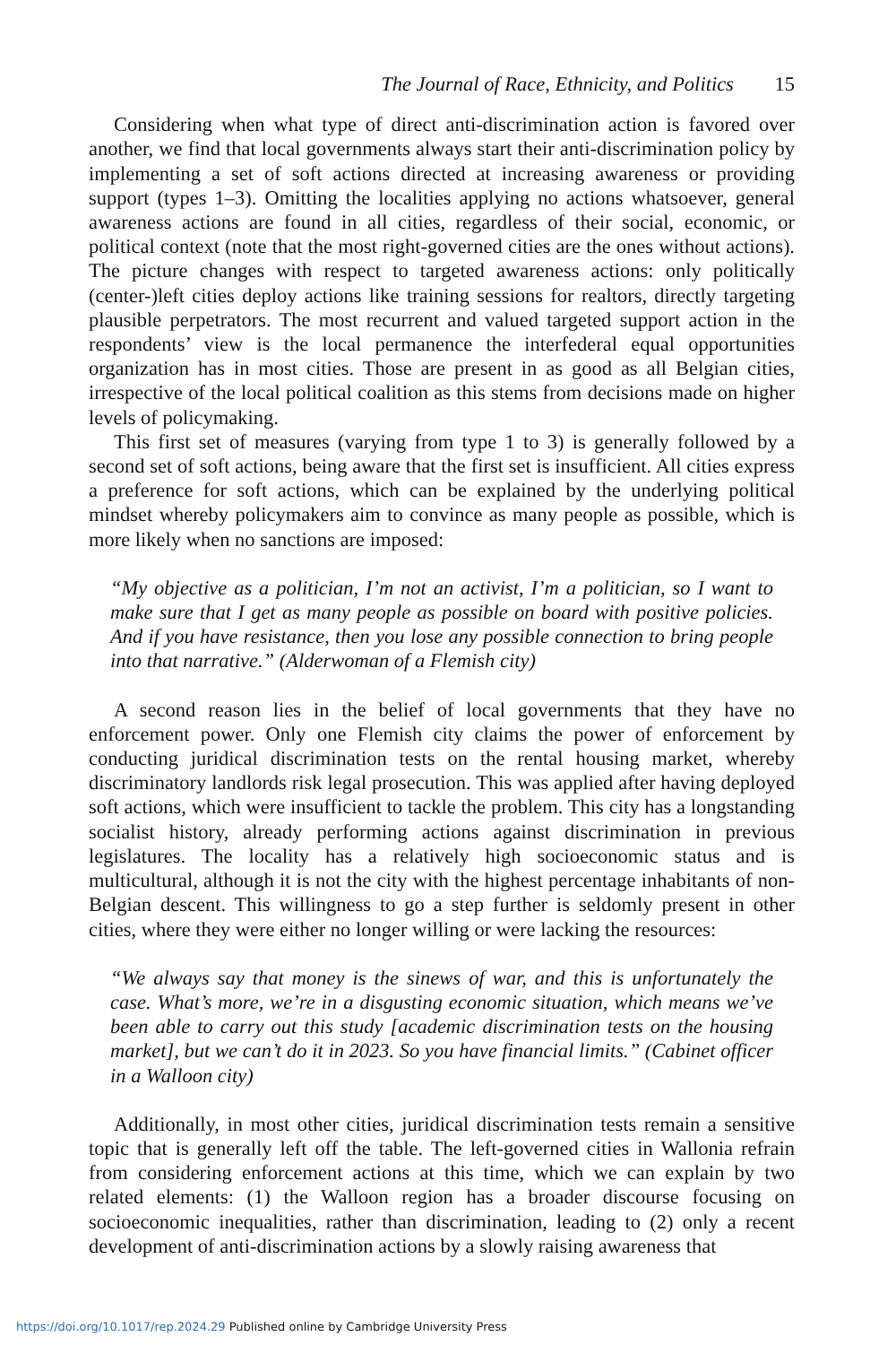The Journal of Race, Ethnicity, and Politics 15
Considering when what type of direct anti-discrimination action is favored over another, we find that local governments always start their anti-discrimination policy by implementing a set of soft actions directed at increasing awareness or providing support (types 1–3). Omitting the localities applying no actions whatsoever, general awareness actions are found in all cities, regardless of their social, economic, or political context (note that the most right-governed cities are the ones without actions). The picture changes with respect to targeted awareness actions: only politically (center-)left cities deploy actions like training sessions for realtors, directly targeting plausible perpetrators. The most recurrent and valued targeted support action in the respondents’ view is the local permanence the interfederal equal opportunities organization has in most cities. Those are present in as good as all Belgian cities, irrespective of the local political coalition as this stems from decisions made on higher levels of policymaking.
This first set of measures (varying from type 1 to 3) is generally followed by a second set of soft actions, being aware that the first set is insufficient. All cities express a preference for soft actions, which can be explained by the underlying political mindset whereby policymakers aim to convince as many people as possible, which is more likely when no sanctions are imposed:
“My objective as a politician, I’m not an activist, I’m a politician, so I want to make sure that I get as many people as possible on board with positive policies. And if you have resistance, then you lose any possible connection to bring people into that narrative.” (Alderwoman of a Flemish city)
A second reason lies in the belief of local governments that they have no enforcement power. Only one Flemish city claims the power of enforcement by conducting juridical discrimination tests on the rental housing market, whereby discriminatory landlords risk legal prosecution. This was applied after having deployed soft actions, which were insufficient to tackle the problem. This city has a longstanding socialist history, already performing actions against discrimination in previous legislatures. The locality has a relatively high socioeconomic status and is multicultural, although it is not the city with the highest percentage inhabitants of non-Belgian descent. This willingness to go a step further is seldomly present in other cities, where they were either no longer willing or were lacking the resources:
“We always say that money is the sinews of war, and this is unfortunately the case. What’s more, we’re in a disgusting economic situation, which means we’ve been able to carry out this study [academic discrimination tests on the housing market], but we can’t do it in 2023. So you have financial limits.” (Cabinet officer in a Walloon city)
Additionally, in most other cities, juridical discrimination tests remain a sensitive topic that is generally left off the table. The left-governed cities in Wallonia refrain from considering enforcement actions at this time, which we can explain by two related elements: (1) the Walloon region has a broader discourse focusing on socioeconomic inequalities, rather than discrimination, leading to (2) only a recent development of anti-discrimination actions by a slowly raising awareness that
https://doi.org/10.1017/rep.2024.29 Published online by Cambridge University Press